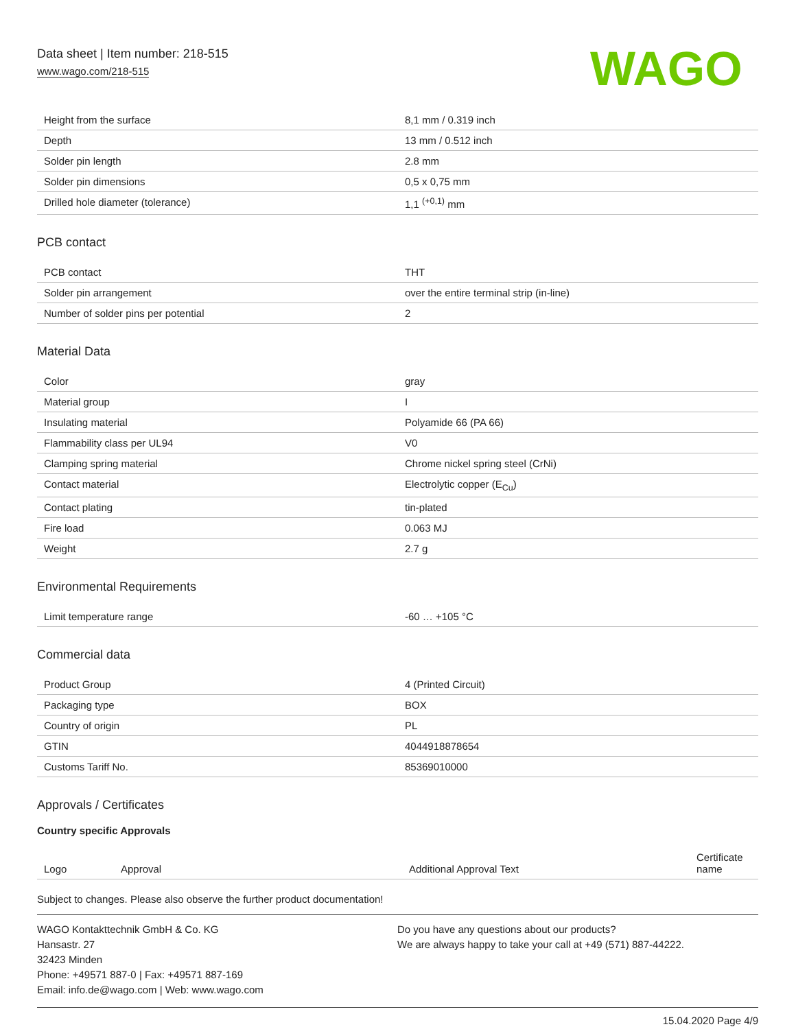Data sheet | Item number: 218-515
www.wago.com/218-515
WAGO
| Height from the surface | 8,1 mm / 0.319 inch |
| Depth | 13 mm / 0.512 inch |
| Solder pin length | 2.8 mm |
| Solder pin dimensions | 0,5 x 0,75 mm |
| Drilled hole diameter (tolerance) | 1,1 <sup>(+0,1)</sup> mm |
PCB contact
| PCB contact | THT |
| Solder pin arrangement | over the entire terminal strip (in-line) |
| Number of solder pins per potential | 2 |
Material Data
| Color | gray |
| Material group | I |
| Insulating material | Polyamide 66 (PA 66) |
| Flammability class per UL94 | V0 |
| Clamping spring material | Chrome nickel spring steel (CrNi) |
| Contact material | Electrolytic copper (E<sub>Cu</sub>) |
| Contact plating | tin-plated |
| Fire load | 0.063 MJ |
| Weight | 2.7 g |
Environmental Requirements
| Limit temperature range | -60 … +105 °C |
Commercial data
| Product Group | 4 (Printed Circuit) |
| Packaging type | BOX |
| Country of origin | PL |
| GTIN | 4044918878654 |
| Customs Tariff No. | 85369010000 |
Approvals / Certificates
Country specific Approvals
| Logo | Approval | Additional Approval Text | Certificate name |
| --- | --- | --- | --- |
Subject to changes. Please also observe the further product documentation!
WAGO Kontakttechnik GmbH & Co. KG
Hansastr. 27
32423 Minden
Phone: +49571 887-0 | Fax: +49571 887-169
Email: info.de@wago.com | Web: www.wago.com
Do you have any questions about our products?
We are always happy to take your call at +49 (571) 887-44222.
15.04.2020 Page 4/9